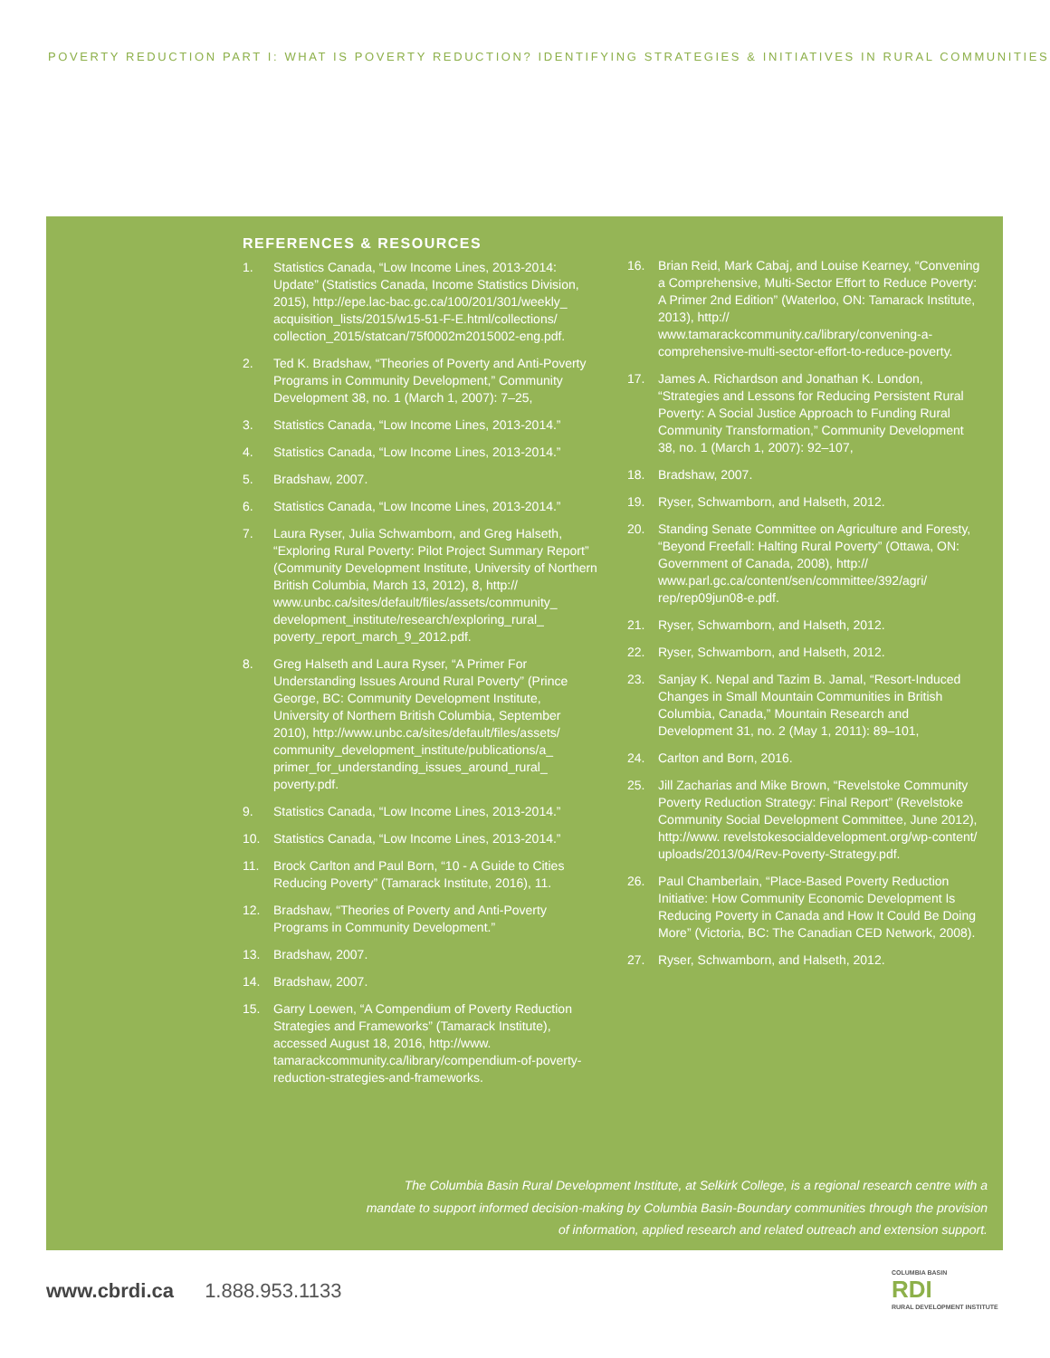POVERTY REDUCTION PART I: WHAT IS POVERTY REDUCTION? IDENTIFYING STRATEGIES & INITIATIVES IN RURAL COMMUNITIES
REFERENCES & RESOURCES
1. Statistics Canada, “Low Income Lines, 2013-2014: Update” (Statistics Canada, Income Statistics Division, 2015), http://epe.lac-bac.gc.ca/100/201/301/weekly_ acquisition_lists/2015/w15-51-F-E.html/collections/ collection_2015/statcan/75f0002m2015002-eng.pdf.
2. Ted K. Bradshaw, “Theories of Poverty and Anti-Poverty Programs in Community Development,” Community Development 38, no. 1 (March 1, 2007): 7–25,
3. Statistics Canada, “Low Income Lines, 2013-2014.”
4. Statistics Canada, “Low Income Lines, 2013-2014.”
5. Bradshaw, 2007.
6. Statistics Canada, “Low Income Lines, 2013-2014.”
7. Laura Ryser, Julia Schwamborn, and Greg Halseth, “Exploring Rural Poverty: Pilot Project Summary Report” (Community Development Institute, University of Northern British Columbia, March 13, 2012), 8, http:// www.unbc.ca/sites/default/files/assets/community_ development_institute/research/exploring_rural_ poverty_report_march_9_2012.pdf.
8. Greg Halseth and Laura Ryser, “A Primer For Understanding Issues Around Rural Poverty” (Prince George, BC: Community Development Institute, University of Northern British Columbia, September 2010), http://www.unbc.ca/sites/default/files/assets/ community_development_institute/publications/a_ primer_for_understanding_issues_around_rural_ poverty.pdf.
9. Statistics Canada, “Low Income Lines, 2013-2014.”
10. Statistics Canada, “Low Income Lines, 2013-2014.”
11. Brock Carlton and Paul Born, “10 - A Guide to Cities Reducing Poverty” (Tamarack Institute, 2016), 11.
12. Bradshaw, “Theories of Poverty and Anti-Poverty Programs in Community Development.”
13. Bradshaw, 2007.
14. Bradshaw, 2007.
15. Garry Loewen, “A Compendium of Poverty Reduction Strategies and Frameworks” (Tamarack Institute), accessed August 18, 2016, http://www. tamarackcommunity.ca/library/compendium-of-poverty-reduction-strategies-and-frameworks.
16. Brian Reid, Mark Cabaj, and Louise Kearney, “Convening a Comprehensive, Multi-Sector Effort to Reduce Poverty: A Primer 2nd Edition” (Waterloo, ON: Tamarack Institute, 2013), http:// www.tamarackcommunity.ca/library/convening-a-comprehensive-multi-sector-effort-to-reduce-poverty.
17. James A. Richardson and Jonathan K. London, “Strategies and Lessons for Reducing Persistent Rural Poverty: A Social Justice Approach to Funding Rural Community Transformation,” Community Development 38, no. 1 (March 1, 2007): 92–107,
18. Bradshaw, 2007.
19. Ryser, Schwamborn, and Halseth, 2012.
20. Standing Senate Committee on Agriculture and Foresty, “Beyond Freefall: Halting Rural Poverty” (Ottawa, ON: Government of Canada, 2008), http:// www.parl.gc.ca/content/sen/committee/392/agri/ rep/rep09jun08-e.pdf.
21. Ryser, Schwamborn, and Halseth, 2012.
22. Ryser, Schwamborn, and Halseth, 2012.
23. Sanjay K. Nepal and Tazim B. Jamal, “Resort-Induced Changes in Small Mountain Communities in British Columbia, Canada,” Mountain Research and Development 31, no. 2 (May 1, 2011): 89–101,
24. Carlton and Born, 2016.
25. Jill Zacharias and Mike Brown, “Revelstoke Community Poverty Reduction Strategy: Final Report” (Revelstoke Community Social Development Committee, June 2012), http://www. revelstokesocialdevelopment.org/wp-content/ uploads/2013/04/Rev-Poverty-Strategy.pdf.
26. Paul Chamberlain, “Place-Based Poverty Reduction Initiative: How Community Economic Development Is Reducing Poverty in Canada and How It Could Be Doing More” (Victoria, BC: The Canadian CED Network, 2008).
27. Ryser, Schwamborn, and Halseth, 2012.
The Columbia Basin Rural Development Institute, at Selkirk College, is a regional research centre with a mandate to support informed decision-making by Columbia Basin-Boundary communities through the provision of information, applied research and related outreach and extension support.
www.cbrdi.ca 1.888.953.1133
COLUMBIA BASIN
RDI
RURAL DEVELOPMENT INSTITUTE